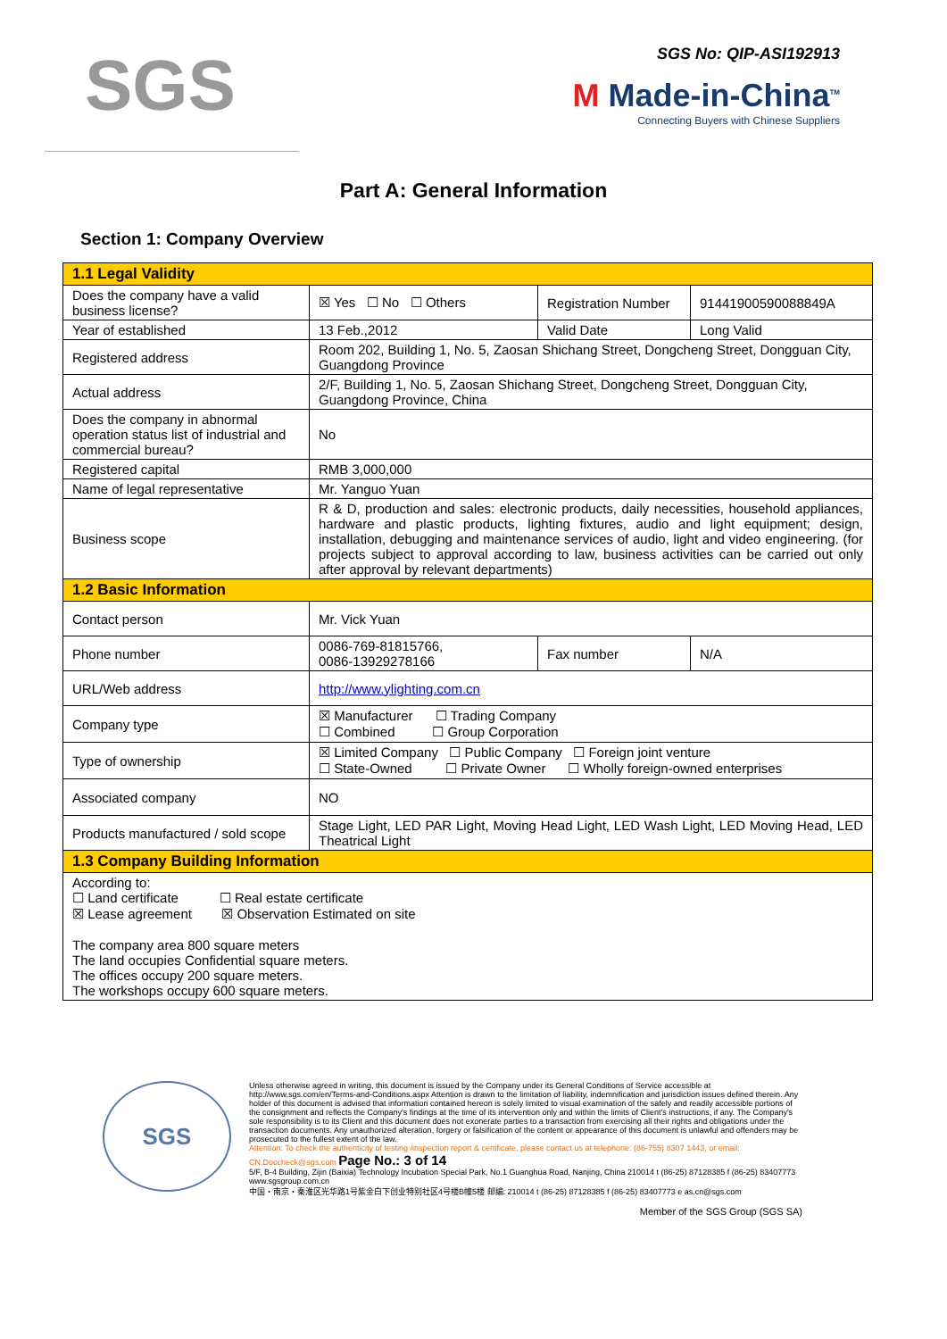SGS
SGS No: QIP-ASI192913
M Made-in-China<sup>TM</sup>
Connecting Buyers with Chinese Suppliers
Part A: General Information
Section 1: Company Overview
| 1.1 Legal Validity | | | |
| Does the company have a valid business license? | ☒ Yes ☐ No ☐ Others | Registration Number | 91441900590088849A |
| Year of established | 13 Feb.,2012 | Valid Date | Long Valid |
| Registered address | Room 202, Building 1, No. 5, Zaosan Shichang Street, Dongcheng Street, Dongguan City, Guangdong Province | | |
| Actual address | 2/F, Building 1, No. 5, Zaosan Shichang Street, Dongcheng Street, Dongguan City, Guangdong Province, China | | |
| Does the company in abnormal operation status list of industrial and commercial bureau? | No | | |
| Registered capital | RMB 3,000,000 | | |
| Name of legal representative | Mr. Yanguo Yuan | | |
| Business scope | R & D, production and sales: electronic products, daily necessities, household appliances, hardware and plastic products, lighting fixtures, audio and light equipment; design, installation, debugging and maintenance services of audio, light and video engineering. (for projects subject to approval according to law, business activities can be carried out only after approval by relevant departments) | | |
| 1.2 Basic Information | | | |
| Contact person | Mr. Vick Yuan | | |
| Phone number | 0086-769-81815766, 0086-13929278166 | Fax number | N/A |
| URL/Web address | http://www.ylighting.com.cn | | |
| Company type | ☒ Manufacturer ☐ Trading Company ☐ Combined ☐ Group Corporation | | |
| Type of ownership | ☒ Limited Company ☐ Public Company ☐ Foreign joint venture ☐ State-Owned ☐ Private Owner ☐ Wholly foreign-owned enterprises | | |
| Associated company | NO | | |
| Products manufactured / sold scope | Stage Light, LED PAR Light, Moving Head Light, LED Wash Light, LED Moving Head, LED Theatrical Light | | |
| 1.3 Company Building Information | | | |
| According to: ☐ Land certificate ☐ Real estate certificate ☒ Lease agreement ☒ Observation Estimated on site The company area 800 square meters The land occupies Confidential square meters. The offices occupy 200 square meters. The workshops occupy 600 square meters. | | | |
SGS
Unless otherwise agreed in writing, this document is issued by the Company under its General Conditions of Service accessible at http://www.sgs.com/en/Terms-and-Conditions.aspx Attention is drawn to the limitation of liability, indemnification and jurisdiction issues defined therein. Any holder of this document is advised that information contained hereon is solely limited to visual examination of the safely and readily accessible portions of the consignment and reflects the Company's findings at the time of its intervention only and within the limits of Client's instructions, if any. The Company's sole responsibility is to its Client and this document does not exonerate parties to a transaction from exercising all their rights and obligations under the transaction documents. Any unauthorized alteration, forgery or falsification of the content or appearance of this document is unlawful and offenders may be prosecuted to the fullest extent of the law.
Attention: To check the authenticity of testing /inspection report & certificate, please contact us at telephone: (86-755) 8307 1443, or email: CN.Doccheck@sgs.com Page No.: 3 of 14
5/F, B-4 Building, Zijin (Baixia) Technology Incubation Special Park, No.1 Guanghua Road, Nanjing, China 210014 t (86-25) 87128385 f (86-25) 83407773 www.sgsgroup.com.cn
中国・南京・秦淮区光华路1号紫金白下创业特别社区4号楼B幢5楼 邮编: 210014 t (86-25) 87128385 f (86-25) 83407773 e as.cn@sgs.com
Member of the SGS Group (SGS SA)